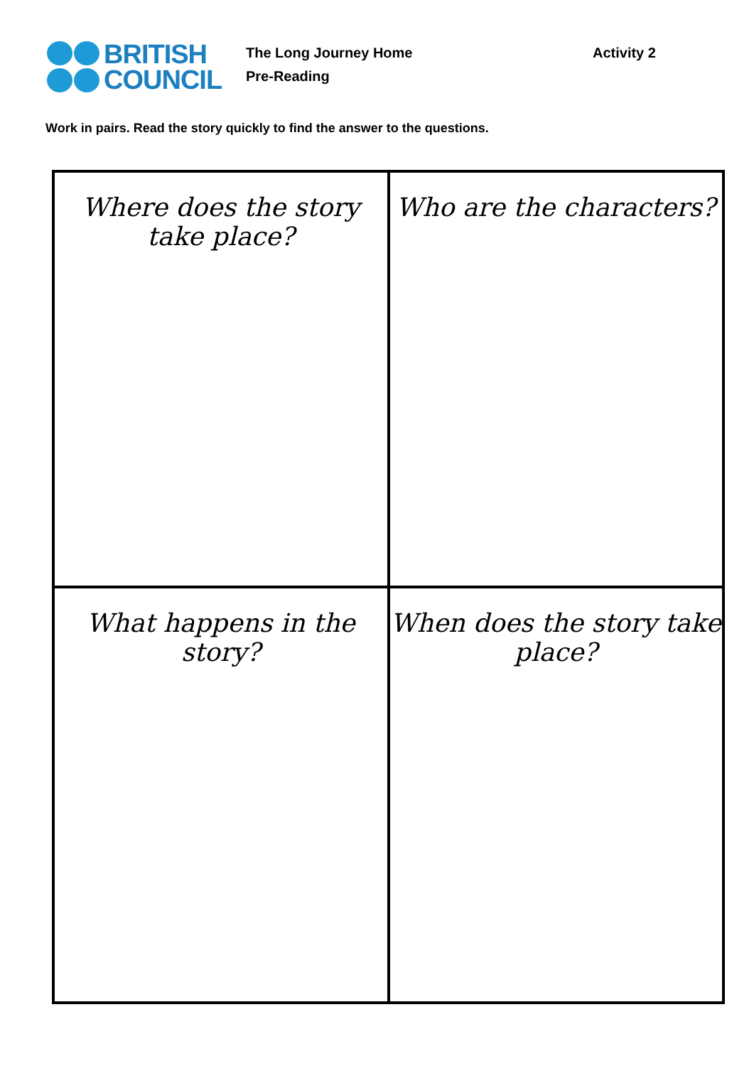BRITISH
COUNCIL
The Long Journey Home
Pre-Reading
Activity 2
Work in pairs. Read the story quickly to find the answer to the questions.
| Where does the story take place? | Who are the characters? |
| What happens in the story? | When does the story take place? |